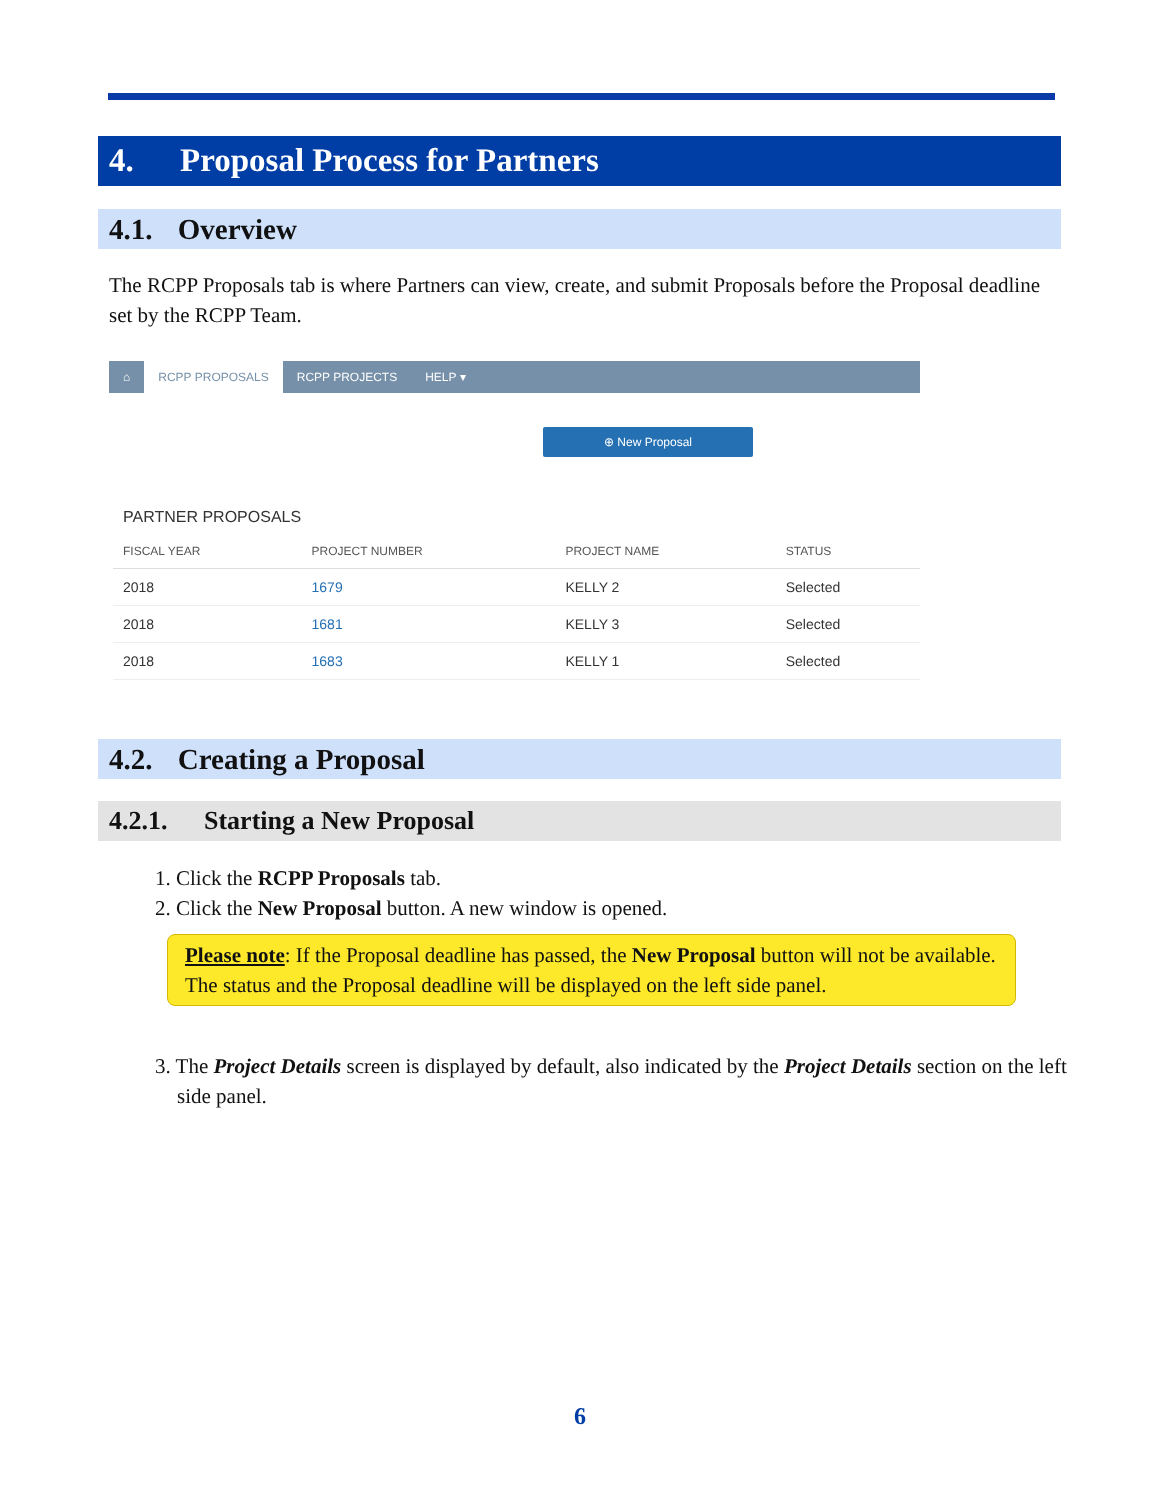4. Proposal Process for Partners
4.1. Overview
The RCPP Proposals tab is where Partners can view, create, and submit Proposals before the Proposal deadline set by the RCPP Team.
⌂ RCPP PROPOSALS RCPP PROJECTS HELP ▾
⊕ New Proposal
PARTNER PROPOSALS
| FISCAL YEAR | PROJECT NUMBER | PROJECT NAME | STATUS |
| --- | --- | --- | --- |
| 2018 | 1679 | KELLY 2 | Selected |
| 2018 | 1681 | KELLY 3 | Selected |
| 2018 | 1683 | KELLY 1 | Selected |
4.2. Creating a Proposal
4.2.1. Starting a New Proposal
1. Click the RCPP Proposals tab.
2. Click the New Proposal button. A new window is opened.
Please note: If the Proposal deadline has passed, the New Proposal button will not be available. The status and the Proposal deadline will be displayed on the left side panel.
3. The Project Details screen is displayed by default, also indicated by the Project Details section on the left side panel.
6